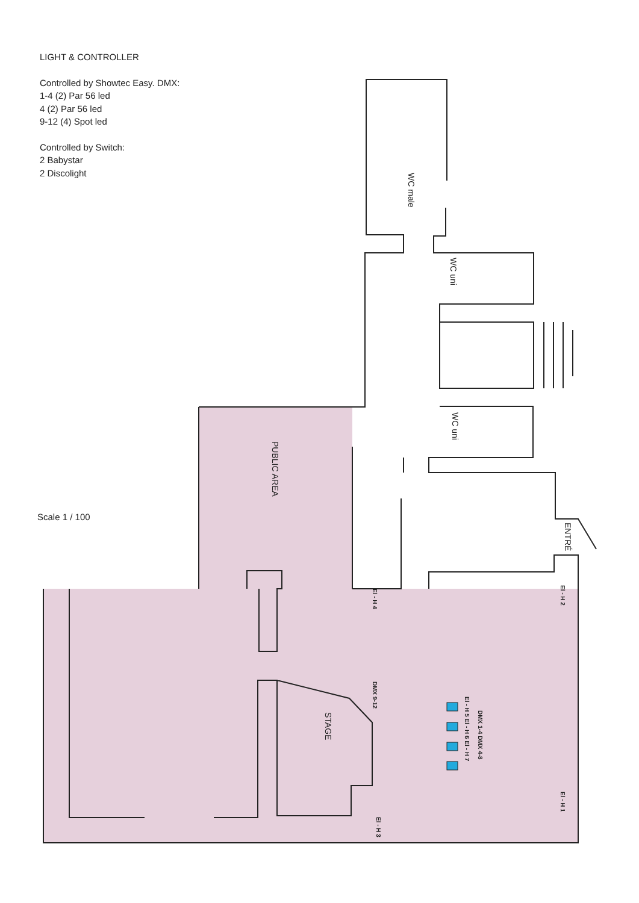LIGHT & CONTROLLER
Controlled by Showtec Easy. DMX:
1-4 (2) Par 56 led
4 (2) Par 56 led
9-12 (4) Spot led
Controlled by Switch:
2 Babystar
2 Discolight
Scale 1 / 100
WC male
WC uni
WC uni
PUBLIC AREA
STAGE
ENTRÉ
El - H 4
El - H 2
DMX 9-12
El - H 5 El - H 6 El - H 7
DMX 1-4 DMX 4-8
El - H 1
El - H 3